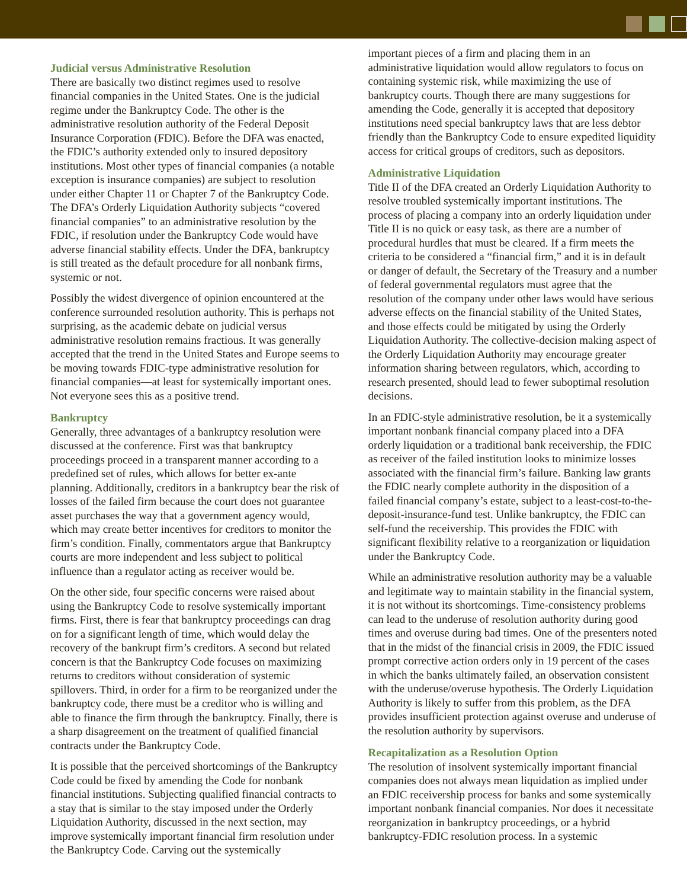Judicial versus Administrative Resolution
There are basically two distinct regimes used to resolve financial companies in the United States. One is the judicial regime under the Bankruptcy Code. The other is the administrative resolution authority of the Federal Deposit Insurance Corporation (FDIC). Before the DFA was enacted, the FDIC’s authority extended only to insured depository institutions. Most other types of financial companies (a notable exception is insurance companies) are subject to resolution under either Chapter 11 or Chapter 7 of the Bankruptcy Code. The DFA’s Orderly Liquidation Authority subjects “covered financial companies” to an administrative resolution by the FDIC, if resolution under the Bankruptcy Code would have adverse financial stability effects. Under the DFA, bankruptcy is still treated as the default procedure for all nonbank firms, systemic or not.
Possibly the widest divergence of opinion encountered at the conference surrounded resolution authority. This is perhaps not surprising, as the academic debate on judicial versus administrative resolution remains fractious. It was generally accepted that the trend in the United States and Europe seems to be moving towards FDIC-type administrative resolution for financial companies—at least for systemically important ones. Not everyone sees this as a positive trend.
Bankruptcy
Generally, three advantages of a bankruptcy resolution were discussed at the conference. First was that bankruptcy proceedings proceed in a transparent manner according to a predefined set of rules, which allows for better ex-ante planning. Additionally, creditors in a bankruptcy bear the risk of losses of the failed firm because the court does not guarantee asset purchases the way that a government agency would, which may create better incentives for creditors to monitor the firm’s condition. Finally, commentators argue that Bankruptcy courts are more independent and less subject to political influence than a regulator acting as receiver would be.
On the other side, four specific concerns were raised about using the Bankruptcy Code to resolve systemically important firms. First, there is fear that bankruptcy proceedings can drag on for a significant length of time, which would delay the recovery of the bankrupt firm’s creditors. A second but related concern is that the Bankruptcy Code focuses on maximizing returns to creditors without consideration of systemic spillovers. Third, in order for a firm to be reorganized under the bankruptcy code, there must be a creditor who is willing and able to finance the firm through the bankruptcy. Finally, there is a sharp disagreement on the treatment of qualified financial contracts under the Bankruptcy Code.
It is possible that the perceived shortcomings of the Bankruptcy Code could be fixed by amending the Code for nonbank financial institutions. Subjecting qualified financial contracts to a stay that is similar to the stay imposed under the Orderly Liquidation Authority, discussed in the next section, may improve systemically important financial firm resolution under the Bankruptcy Code. Carving out the systemically
important pieces of a firm and placing them in an administrative liquidation would allow regulators to focus on containing systemic risk, while maximizing the use of bankruptcy courts. Though there are many suggestions for amending the Code, generally it is accepted that depository institutions need special bankruptcy laws that are less debtor friendly than the Bankruptcy Code to ensure expedited liquidity access for critical groups of creditors, such as depositors.
Administrative Liquidation
Title II of the DFA created an Orderly Liquidation Authority to resolve troubled systemically important institutions. The process of placing a company into an orderly liquidation under Title II is no quick or easy task, as there are a number of procedural hurdles that must be cleared. If a firm meets the criteria to be considered a “financial firm,” and it is in default or danger of default, the Secretary of the Treasury and a number of federal governmental regulators must agree that the resolution of the company under other laws would have serious adverse effects on the financial stability of the United States, and those effects could be mitigated by using the Orderly Liquidation Authority. The collective-decision making aspect of the Orderly Liquidation Authority may encourage greater information sharing between regulators, which, according to research presented, should lead to fewer suboptimal resolution decisions.
In an FDIC-style administrative resolution, be it a systemically important nonbank financial company placed into a DFA orderly liquidation or a traditional bank receivership, the FDIC as receiver of the failed institution looks to minimize losses associated with the financial firm’s failure. Banking law grants the FDIC nearly complete authority in the disposition of a failed financial company’s estate, subject to a least-cost-to-the-deposit-insurance-fund test. Unlike bankruptcy, the FDIC can self-fund the receivership. This provides the FDIC with significant flexibility relative to a reorganization or liquidation under the Bankruptcy Code.
While an administrative resolution authority may be a valuable and legitimate way to maintain stability in the financial system, it is not without its shortcomings. Time-consistency problems can lead to the underuse of resolution authority during good times and overuse during bad times. One of the presenters noted that in the midst of the financial crisis in 2009, the FDIC issued prompt corrective action orders only in 19 percent of the cases in which the banks ultimately failed, an observation consistent with the underuse/overuse hypothesis. The Orderly Liquidation Authority is likely to suffer from this problem, as the DFA provides insufficient protection against overuse and underuse of the resolution authority by supervisors.
Recapitalization as a Resolution Option
The resolution of insolvent systemically important financial companies does not always mean liquidation as implied under an FDIC receivership process for banks and some systemically important nonbank financial companies. Nor does it necessitate reorganization in bankruptcy proceedings, or a hybrid bankruptcy-FDIC resolution process. In a systemic